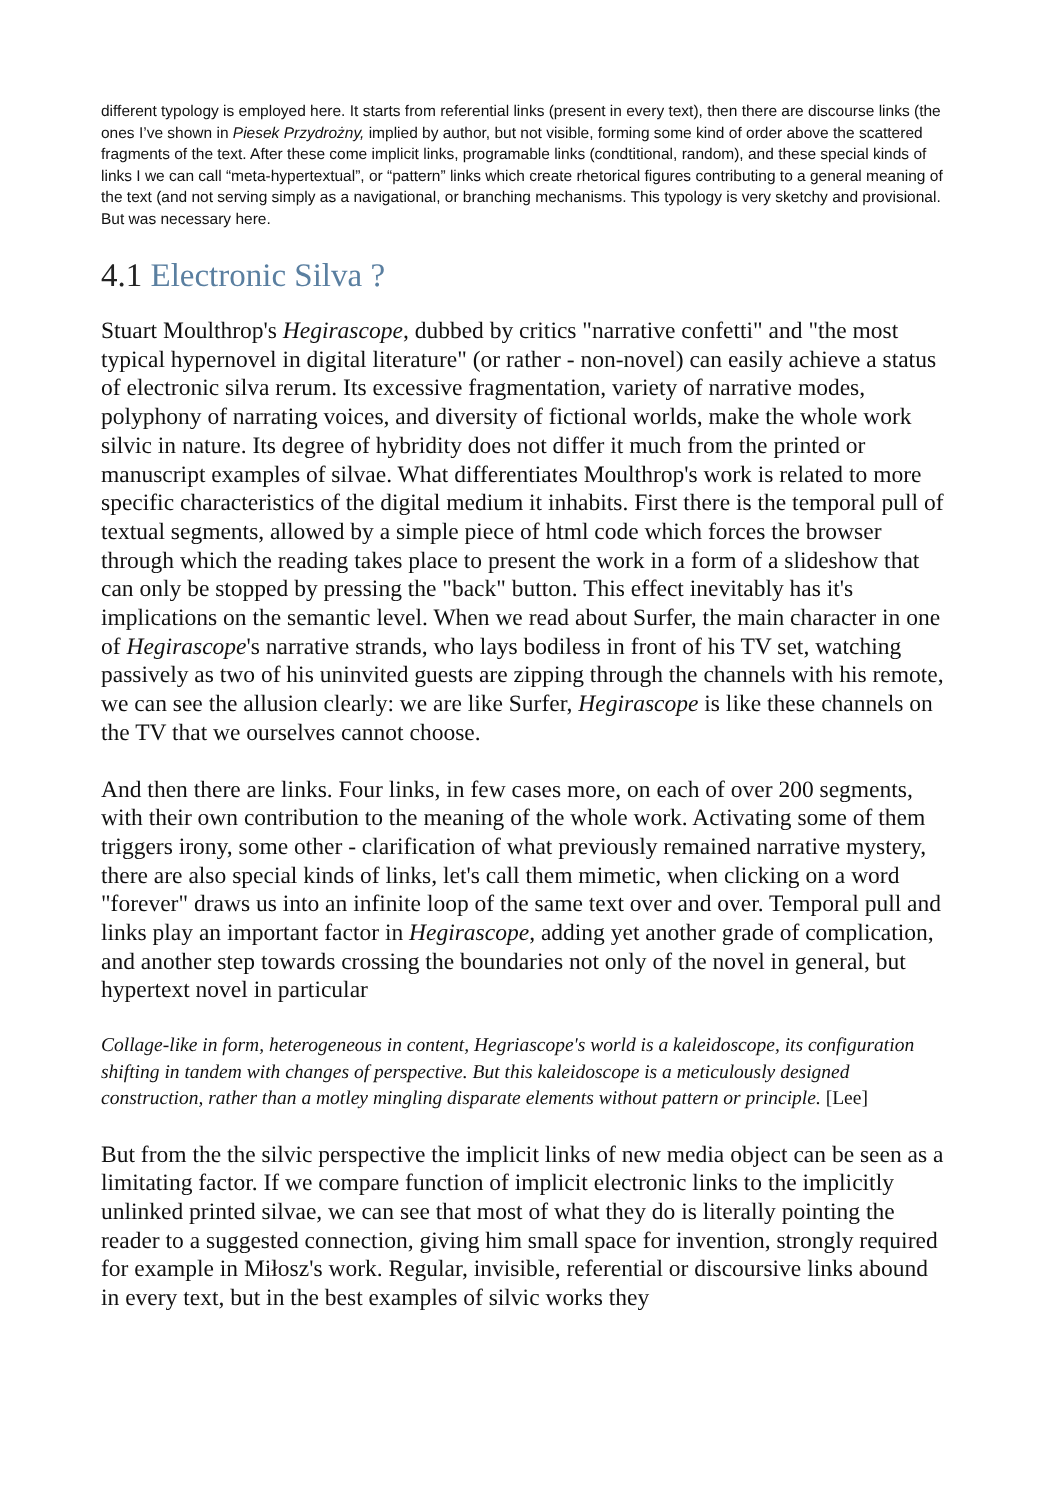different typology is employed here. It starts from referential links (present in every text), then there are discourse links (the ones I’ve shown in Piesek Przydrożny, implied by author, but not visible, forming some kind of order above the scattered fragments of the text. After these come implicit links, programable links (condtitional, random), and these special kinds of links I we can call “meta-hypertextual”, or “pattern” links which create rhetorical figures contributing to a general meaning of the text (and not serving simply as a navigational, or branching mechanisms. This typology is very sketchy and provisional. But was necessary here.
4.1 Electronic Silva ?
Stuart Moulthrop's Hegirascope, dubbed by critics "narrative confetti" and "the most typical hypernovel in digital literature" (or rather - non-novel) can easily achieve a status of electronic silva rerum. Its excessive fragmentation, variety of narrative modes, polyphony of narrating voices, and diversity of fictional worlds, make the whole work silvic in nature. Its degree of hybridity does not differ it much from the printed or manuscript examples of silvae. What differentiates Moulthrop's work is related to more specific characteristics of the digital medium it inhabits. First there is the temporal pull of textual segments, allowed by a simple piece of html code which forces the browser through which the reading takes place to present the work in a form of a slideshow that can only be stopped by pressing the "back" button. This effect inevitably has it's implications on the semantic level. When we read about Surfer, the main character in one of Hegirascope's narrative strands, who lays bodiless in front of his TV set, watching passively as two of his uninvited guests are zipping through the channels with his remote, we can see the allusion clearly: we are like Surfer, Hegirascope is like these channels on the TV that we ourselves cannot choose.
And then there are links. Four links, in few cases more, on each of over 200 segments, with their own contribution to the meaning of the whole work. Activating some of them triggers irony, some other - clarification of what previously remained narrative mystery, there are also special kinds of links, let's call them mimetic, when clicking on a word "forever" draws us into an infinite loop of the same text over and over. Temporal pull and links play an important factor in Hegirascope, adding yet another grade of complication, and another step towards crossing the boundaries not only of the novel in general, but hypertext novel in particular
Collage-like in form, heterogeneous in content, Hegriascope's world is a kaleidoscope, its configuration shifting in tandem with changes of perspective. But this kaleidoscope is a meticulously designed construction, rather than a motley mingling disparate elements without pattern or principle. [Lee]
But from the the silvic perspective the implicit links of new media object can be seen as a limitating factor. If we compare function of implicit electronic links to the implicitly unlinked printed silvae, we can see that most of what they do is literally pointing the reader to a suggested connection, giving him small space for invention, strongly required for example in Miłosz's work. Regular, invisible, referential or discoursive links abound in every text, but in the best examples of silvic works they